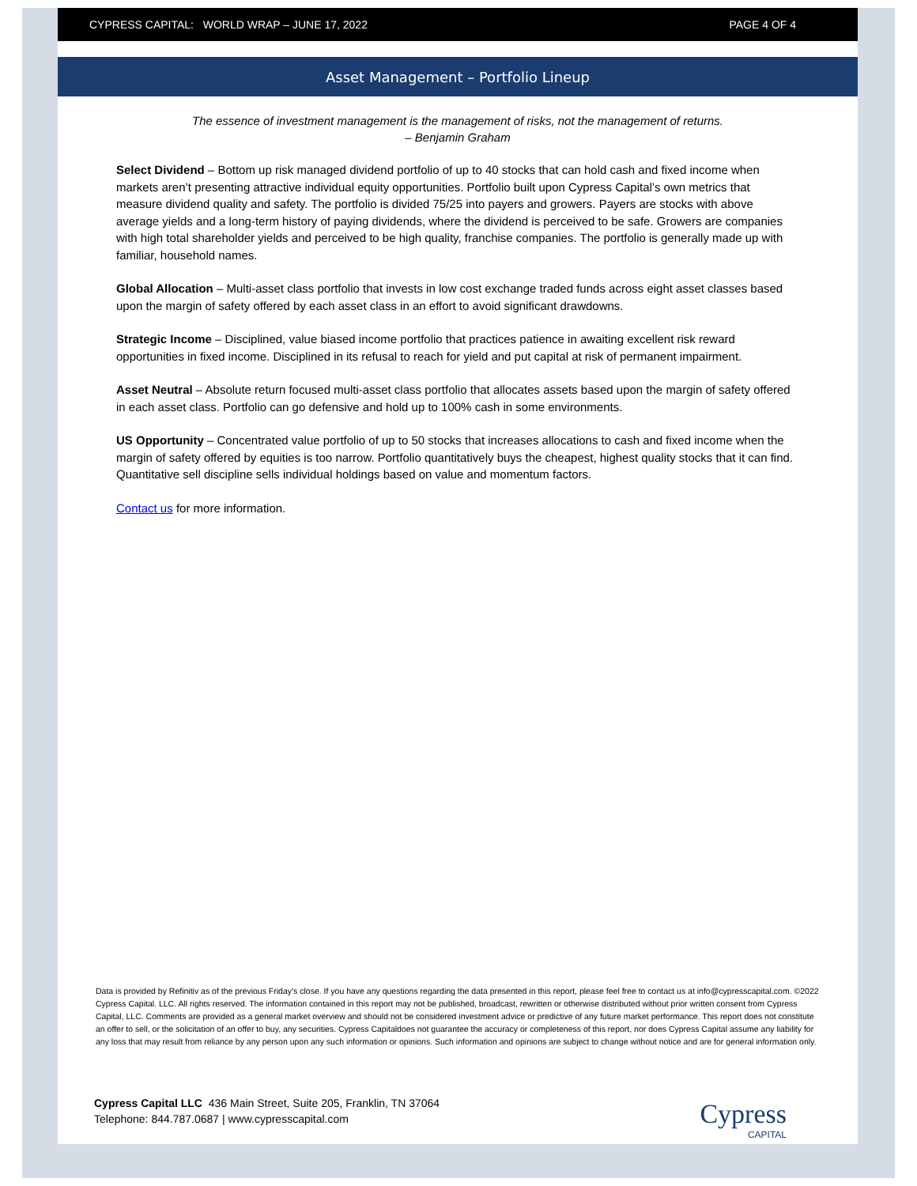CYPRESS CAPITAL: WORLD WRAP – JUNE 17, 2022 PAGE 4 OF 4
Asset Management – Portfolio Lineup
The essence of investment management is the management of risks, not the management of returns.
– Benjamin Graham
Select Dividend – Bottom up risk managed dividend portfolio of up to 40 stocks that can hold cash and fixed income when markets aren’t presenting attractive individual equity opportunities. Portfolio built upon Cypress Capital’s own metrics that measure dividend quality and safety. The portfolio is divided 75/25 into payers and growers. Payers are stocks with above average yields and a long-term history of paying dividends, where the dividend is perceived to be safe. Growers are companies with high total shareholder yields and perceived to be high quality, franchise companies. The portfolio is generally made up with familiar, household names.
Global Allocation – Multi-asset class portfolio that invests in low cost exchange traded funds across eight asset classes based upon the margin of safety offered by each asset class in an effort to avoid significant drawdowns.
Strategic Income – Disciplined, value biased income portfolio that practices patience in awaiting excellent risk reward opportunities in fixed income. Disciplined in its refusal to reach for yield and put capital at risk of permanent impairment.
Asset Neutral – Absolute return focused multi-asset class portfolio that allocates assets based upon the margin of safety offered in each asset class. Portfolio can go defensive and hold up to 100% cash in some environments.
US Opportunity – Concentrated value portfolio of up to 50 stocks that increases allocations to cash and fixed income when the margin of safety offered by equities is too narrow. Portfolio quantitatively buys the cheapest, highest quality stocks that it can find. Quantitative sell discipline sells individual holdings based on value and momentum factors.
Contact us for more information.
Data is provided by Refinitiv as of the previous Friday's close. If you have any questions regarding the data presented in this report, please feel free to contact us at info@cypresscapital.com. ©2022 Cypress Capital. LLC. All rights reserved. The information contained in this report may not be published, broadcast, rewritten or otherwise distributed without prior written consent from Cypress Capital, LLC. Comments are provided as a general market overview and should not be considered investment advice or predictive of any future market performance. This report does not constitute an offer to sell, or the solicitation of an offer to buy, any securities. Cypress Capitaldoes not guarantee the accuracy or completeness of this report, nor does Cypress Capital assume any liability for any loss that may result from reliance by any person upon any such information or opinions. Such information and opinions are subject to change without notice and are for general information only.
Cypress Capital LLC 436 Main Street, Suite 205, Franklin, TN 37064
Telephone: 844.787.0687 | www.cypresscapital.com
Cypress
CAPITAL